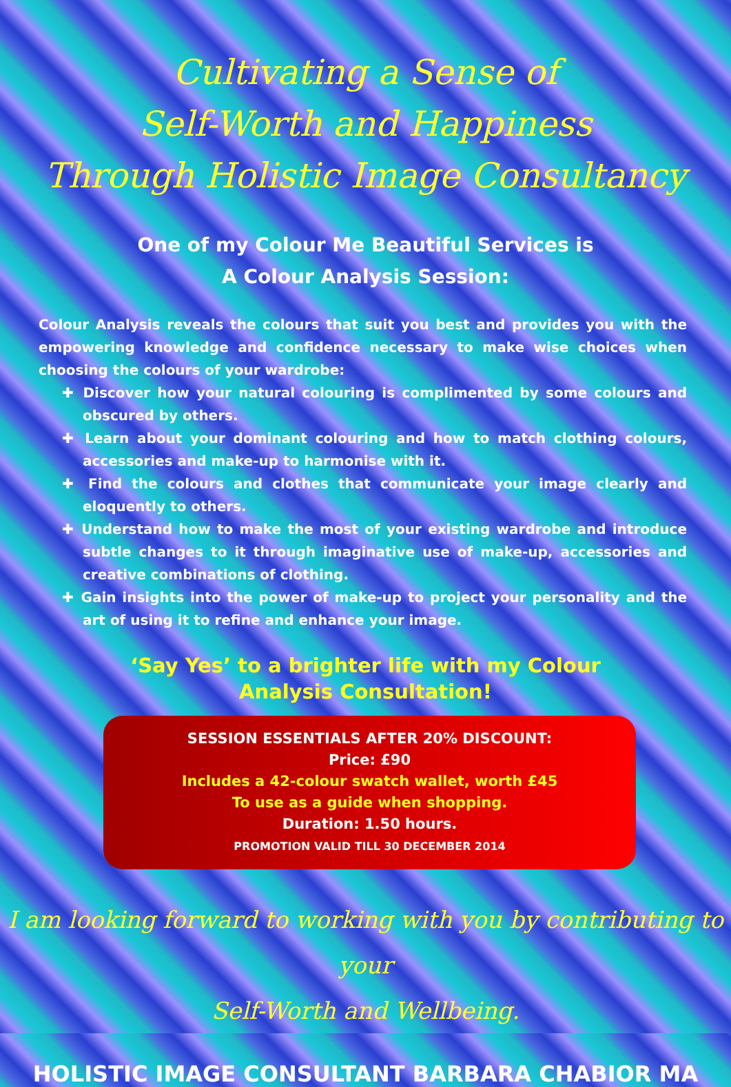Cultivating a Sense of
Self-Worth and Happiness
Through Holistic Image Consultancy
One of my Colour Me Beautiful Services is
A Colour Analysis Session:
Colour Analysis reveals the colours that suit you best and provides you with the empowering knowledge and confidence necessary to make wise choices when choosing the colours of your wardrobe:
✚ Discover how your natural colouring is complimented by some colours and obscured by others.
✚ Learn about your dominant colouring and how to match clothing colours, accessories and make-up to harmonise with it.
✚ Find the colours and clothes that communicate your image clearly and eloquently to others.
✚ Understand how to make the most of your existing wardrobe and introduce subtle changes to it through imaginative use of make-up, accessories and creative combinations of clothing.
✚ Gain insights into the power of make-up to project your personality and the art of using it to refine and enhance your image.
‘Say Yes’ to a brighter life with my Colour Analysis Consultation!
SESSION ESSENTIALS AFTER 20% DISCOUNT:
Price: £90
Includes a 42-colour swatch wallet, worth £45
To use as a guide when shopping.
Duration: 1.50 hours.
PROMOTION VALID TILL 30 DECEMBER 2014
I am looking forward to working with you by contributing to your
Self-Worth and Wellbeing.
HOLISTIC IMAGE CONSULTANT BARBARA CHABIOR MA